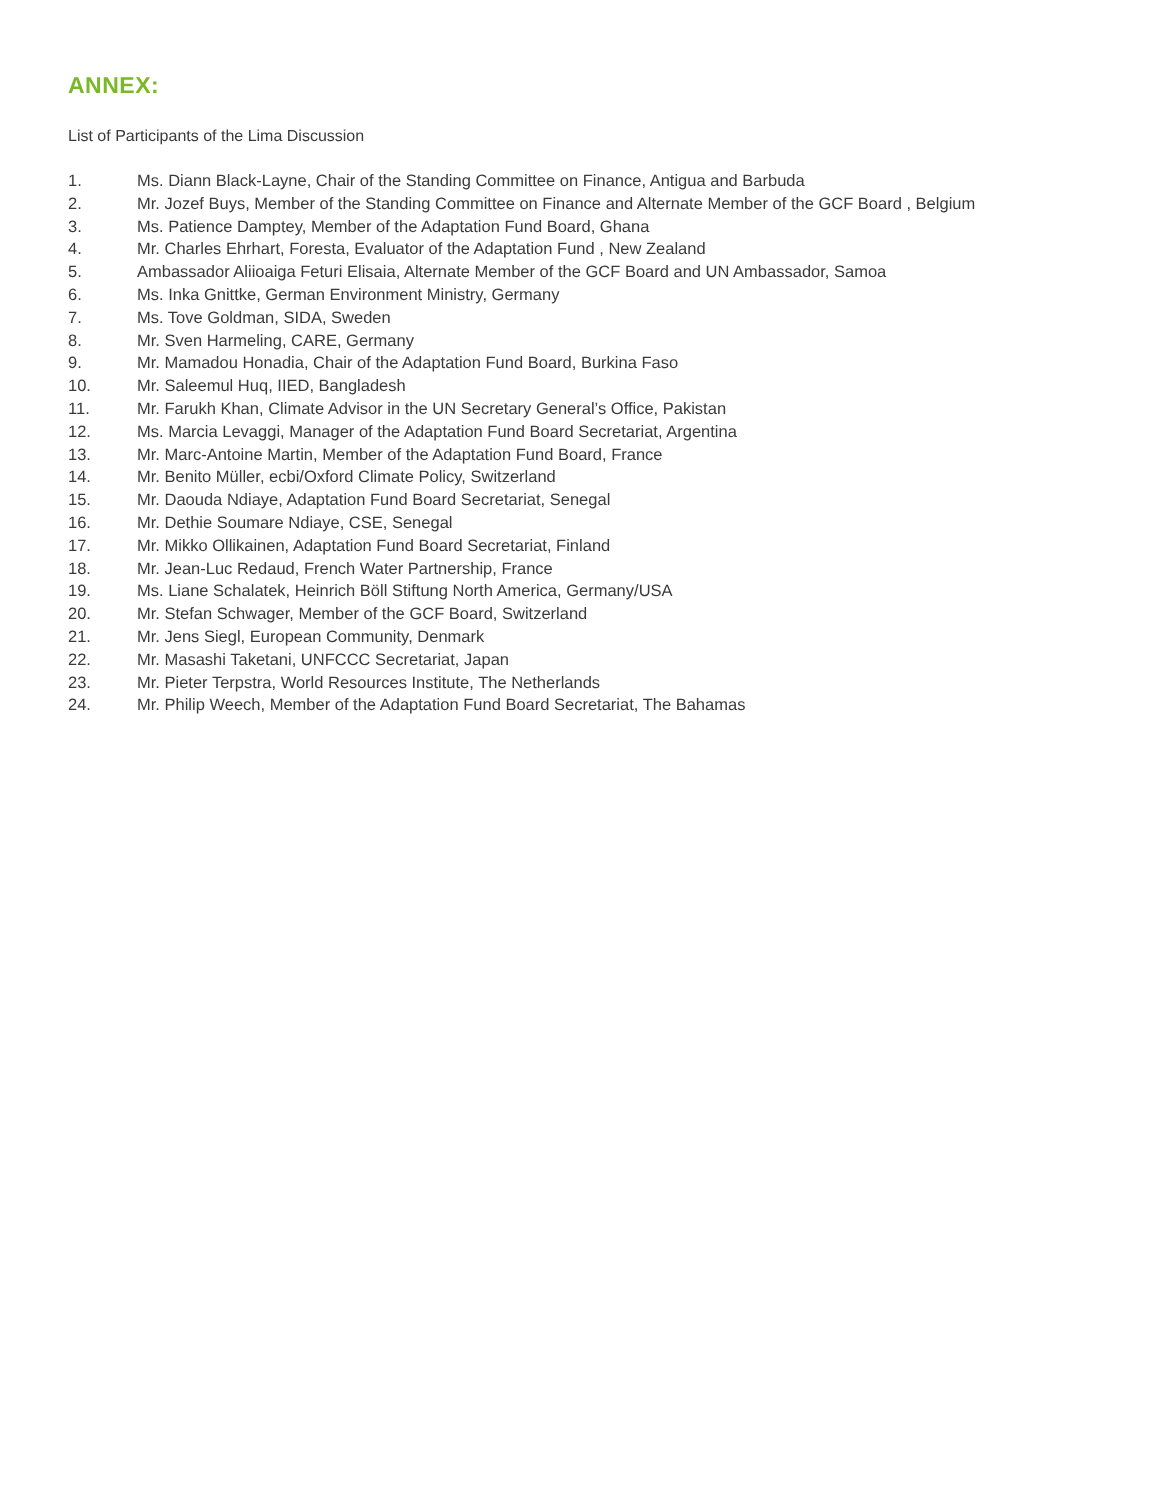ANNEX:
List of Participants of the Lima Discussion
1. Ms. Diann Black-Layne, Chair of the Standing Committee on Finance, Antigua and Barbuda
2. Mr. Jozef Buys, Member of the Standing Committee on Finance and Alternate Member of the GCF Board , Belgium
3. Ms. Patience Damptey, Member of the Adaptation Fund Board, Ghana
4. Mr. Charles Ehrhart, Foresta, Evaluator of the Adaptation Fund , New Zealand
5. Ambassador Aliioaiga Feturi Elisaia, Alternate Member of the GCF Board and UN Ambassador, Samoa
6. Ms. Inka Gnittke, German Environment Ministry, Germany
7. Ms. Tove Goldman, SIDA, Sweden
8. Mr. Sven Harmeling, CARE, Germany
9. Mr. Mamadou Honadia, Chair of the Adaptation Fund Board, Burkina Faso
10. Mr. Saleemul Huq, IIED, Bangladesh
11. Mr. Farukh Khan, Climate Advisor in the UN Secretary General’s Office, Pakistan
12. Ms. Marcia Levaggi, Manager of the Adaptation Fund Board Secretariat, Argentina
13. Mr. Marc-Antoine Martin, Member of the Adaptation Fund Board, France
14. Mr. Benito Müller, ecbi/Oxford Climate Policy, Switzerland
15. Mr. Daouda Ndiaye, Adaptation Fund Board Secretariat, Senegal
16. Mr. Dethie Soumare Ndiaye, CSE, Senegal
17. Mr. Mikko Ollikainen, Adaptation Fund Board Secretariat, Finland
18. Mr. Jean-Luc Redaud, French Water Partnership, France
19. Ms. Liane Schalatek, Heinrich Böll Stiftung North America, Germany/USA
20. Mr. Stefan Schwager, Member of the GCF Board, Switzerland
21. Mr. Jens Siegl, European Community, Denmark
22. Mr. Masashi Taketani, UNFCCC Secretariat, Japan
23. Mr. Pieter Terpstra, World Resources Institute, The Netherlands
24. Mr. Philip Weech, Member of the Adaptation Fund Board Secretariat, The Bahamas